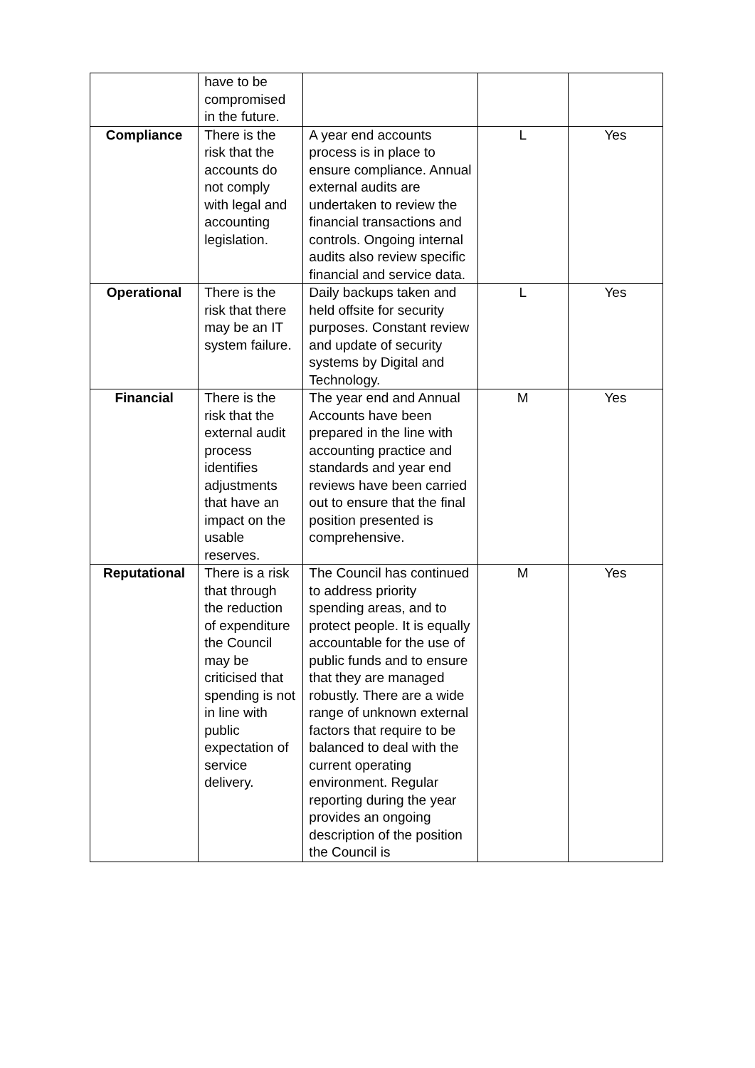| | have to be compromised in the future. | | | |
| Compliance | There is the risk that the accounts do not comply with legal and accounting legislation. | A year end accounts process is in place to ensure compliance. Annual external audits are undertaken to review the financial transactions and controls. Ongoing internal audits also review specific financial and service data. | L | Yes |
| Operational | There is the risk that there may be an IT system failure. | Daily backups taken and held offsite for security purposes. Constant review and update of security systems by Digital and Technology. | L | Yes |
| Financial | There is the risk that the external audit process identifies adjustments that have an impact on the usable reserves. | The year end and Annual Accounts have been prepared in the line with accounting practice and standards and year end reviews have been carried out to ensure that the final position presented is comprehensive. | M | Yes |
| Reputational | There is a risk that through the reduction of expenditure the Council may be criticised that spending is not in line with public expectation of service delivery. | The Council has continued to address priority spending areas, and to protect people. It is equally accountable for the use of public funds and to ensure that they are managed robustly. There are a wide range of unknown external factors that require to be balanced to deal with the current operating environment. Regular reporting during the year provides an ongoing description of the position the Council is | M | Yes |